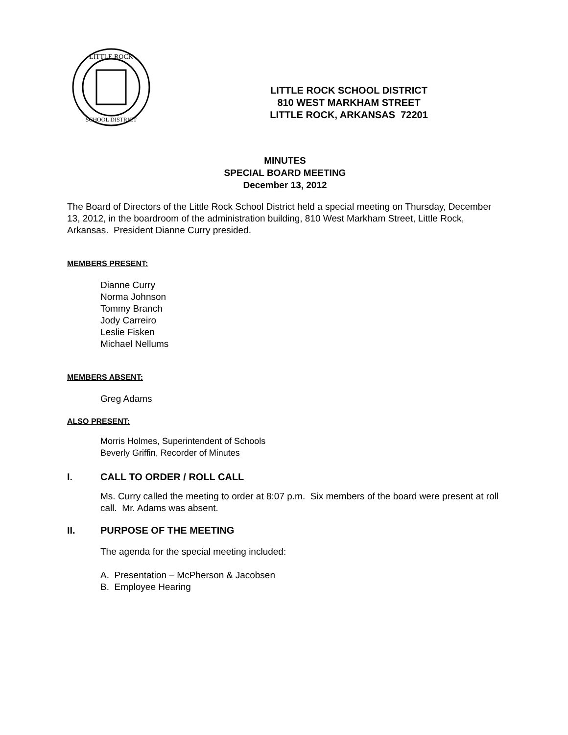LITTLE ROCK
SCHOOL DISTRICT
LITTLE ROCK SCHOOL DISTRICT
810 WEST MARKHAM STREET
LITTLE ROCK, ARKANSAS 72201
MINUTES
SPECIAL BOARD MEETING
December 13, 2012
The Board of Directors of the Little Rock School District held a special meeting on Thursday, December 13, 2012, in the boardroom of the administration building, 810 West Markham Street, Little Rock, Arkansas. President Dianne Curry presided.
MEMBERS PRESENT:
Dianne Curry
Norma Johnson
Tommy Branch
Jody Carreiro
Leslie Fisken
Michael Nellums
MEMBERS ABSENT:
Greg Adams
ALSO PRESENT:
Morris Holmes, Superintendent of Schools
Beverly Griffin, Recorder of Minutes
I. CALL TO ORDER / ROLL CALL
Ms. Curry called the meeting to order at 8:07 p.m. Six members of the board were present at roll call. Mr. Adams was absent.
II. PURPOSE OF THE MEETING
The agenda for the special meeting included:
A. Presentation – McPherson & Jacobsen
B. Employee Hearing